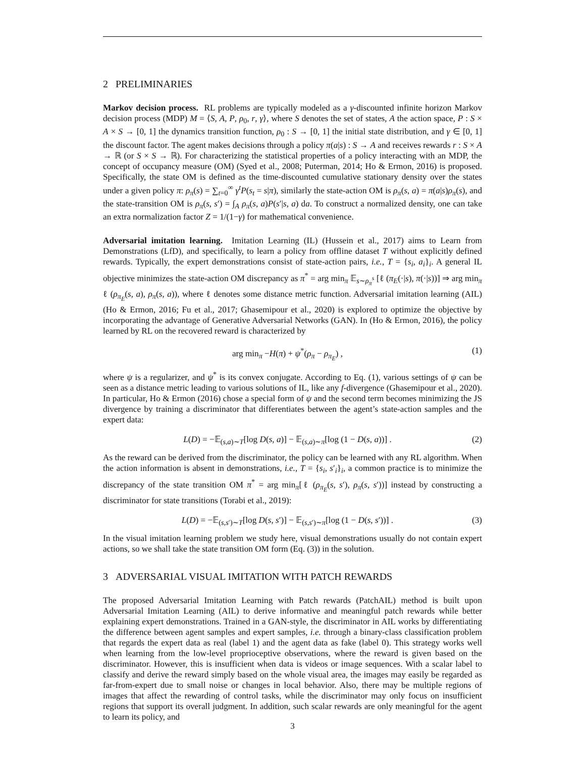2 PRELIMINARIES
Markov decision process. RL problems are typically modeled as a γ-discounted infinite horizon Markov decision process (MDP) M = ⟨S, A, P, ρ<sub>0</sub>, r, γ⟩, where S denotes the set of states, A the action space, P : S × A × S → [0, 1] the dynamics transition function, ρ<sub>0</sub> : S → [0, 1] the initial state distribution, and γ ∈ [0, 1] the discount factor. The agent makes decisions through a policy π(a|s) : S → A and receives rewards r : S × A → ℝ (or S × S → ℝ). For characterizing the statistical properties of a policy interacting with an MDP, the concept of occupancy measure (OM) (Syed et al., 2008; Puterman, 2014; Ho & Ermon, 2016) is proposed. Specifically, the state OM is defined as the time-discounted cumulative stationary density over the states under a given policy π: ρ<sub>π</sub>(s) = ∑<sub>t=0</sub><sup>∞</sup> γ<sup>t</sup>P(s<sub>t</sub> = s|π), similarly the state-action OM is ρ<sub>π</sub>(s, a) = π(a|s)ρ<sub>π</sub>(s), and the state-transition OM is ρ<sub>π</sub>(s, s′) = ∫<sub>A</sub> ρ<sub>π</sub>(s, a)P(s′|s, a) da. To construct a normalized density, one can take an extra normalization factor Z = 1/(1−γ) for mathematical convenience.
Adversarial imitation learning. Imitation Learning (IL) (Hussein et al., 2017) aims to Learn from Demonstrations (LfD), and specifically, to learn a policy from offline dataset T without explicitly defined rewards. Typically, the expert demonstrations consist of state-action pairs, i.e., T = {s<sub>i</sub>, a<sub>i</sub>}<sub>i</sub>. A general IL objective minimizes the state-action OM discrepancy as π<sup>*</sup> = arg min<sub>π</sub> 𝔼<sub>s∼ρ<sub>π</sub><sup>s</sup></sub> [ℓ (π<sub>E</sub>(·|s), π(·|s))] ⇒ arg min<sub>π</sub> ℓ (ρ<sub>π<sub>E</sub></sub>(s, a), ρ<sub>π</sub>(s, a)), where ℓ denotes some distance metric function. Adversarial imitation learning (AIL) (Ho & Ermon, 2016; Fu et al., 2017; Ghasemipour et al., 2020) is explored to optimize the objective by incorporating the advantage of Generative Adversarial Networks (GAN). In (Ho & Ermon, 2016), the policy learned by RL on the recovered reward is characterized by
arg min<sub>π</sub> −H(π) + ψ<sup>*</sup>(ρ<sub>π</sub> − ρ<sub>π<sub>E</sub></sub>) , (1)
where ψ is a regularizer, and ψ<sup>*</sup> is its convex conjugate. According to Eq. (1), various settings of ψ can be seen as a distance metric leading to various solutions of IL, like any f-divergence (Ghasemipour et al., 2020). In particular, Ho & Ermon (2016) chose a special form of ψ and the second term becomes minimizing the JS divergence by training a discriminator that differentiates between the agent’s state-action samples and the expert data:
L(D) = −𝔼<sub>(s,a)∼T</sub>[log D(s, a)] − 𝔼<sub>(s,a)∼π</sub>[log (1 − D(s, a))] . (2)
As the reward can be derived from the discriminator, the policy can be learned with any RL algorithm. When the action information is absent in demonstrations, i.e., T = {s<sub>i</sub>, s′<sub>i</sub>}<sub>i</sub>, a common practice is to minimize the discrepancy of the state transition OM π<sup>*</sup> = arg min<sub>π</sub>[ℓ (ρ<sub>π<sub>E</sub></sub>(s, s′), ρ<sub>π</sub>(s, s′))] instead by constructing a discriminator for state transitions (Torabi et al., 2019):
L(D) = −𝔼<sub>(s,s′)∼T</sub>[log D(s, s′)] − 𝔼<sub>(s,s′)∼π</sub>[log (1 − D(s, s′))] . (3)
In the visual imitation learning problem we study here, visual demonstrations usually do not contain expert actions, so we shall take the state transition OM form (Eq. (3)) in the solution.
3 ADVERSARIAL VISUAL IMITATION WITH PATCH REWARDS
The proposed Adversarial Imitation Learning with Patch rewards (PatchAIL) method is built upon Adversarial Imitation Learning (AIL) to derive informative and meaningful patch rewards while better explaining expert demonstrations. Trained in a GAN-style, the discriminator in AIL works by differentiating the difference between agent samples and expert samples, i.e. through a binary-class classification problem that regards the expert data as real (label 1) and the agent data as fake (label 0). This strategy works well when learning from the low-level proprioceptive observations, where the reward is given based on the discriminator. However, this is insufficient when data is videos or image sequences. With a scalar label to classify and derive the reward simply based on the whole visual area, the images may easily be regarded as far-from-expert due to small noise or changes in local behavior. Also, there may be multiple regions of images that affect the rewarding of control tasks, while the discriminator may only focus on insufficient regions that support its overall judgment. In addition, such scalar rewards are only meaningful for the agent to learn its policy, and
3